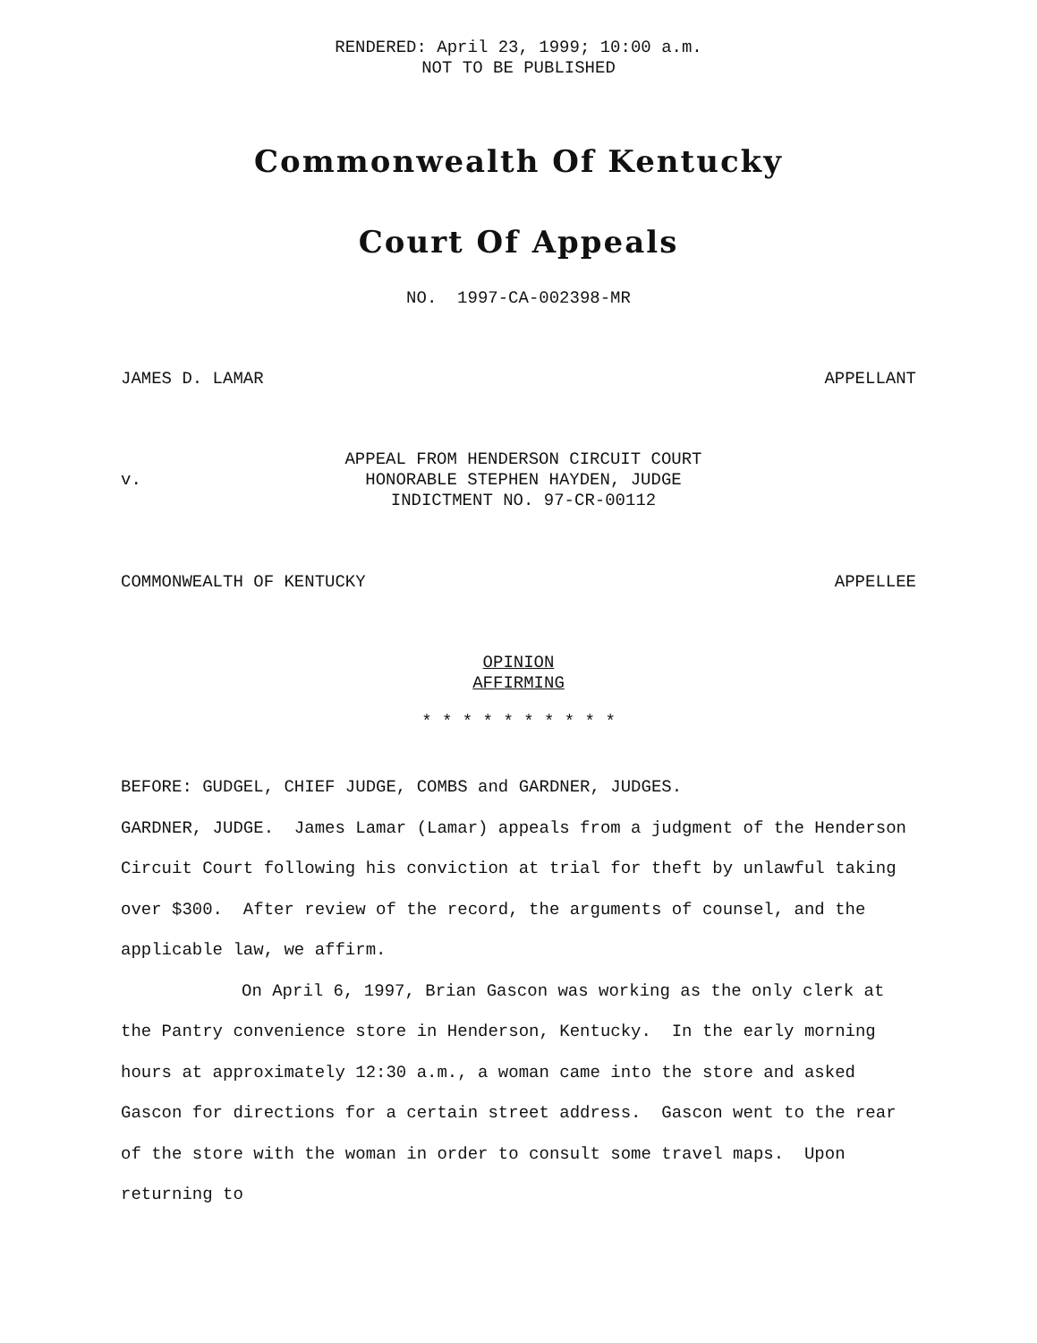RENDERED: April 23, 1999; 10:00 a.m.
NOT TO BE PUBLISHED
Commonwealth Of Kentucky
Court Of Appeals
NO. 1997-CA-002398-MR
JAMES D. LAMAR APPELLANT
v. APPEAL FROM HENDERSON CIRCUIT COURT
HONORABLE STEPHEN HAYDEN, JUDGE
INDICTMENT NO. 97-CR-00112
COMMONWEALTH OF KENTUCKY APPELLEE
OPINION
AFFIRMING
* * * * * * * * * *
BEFORE: GUDGEL, CHIEF JUDGE, COMBS and GARDNER, JUDGES.
GARDNER, JUDGE. James Lamar (Lamar) appeals from a judgment of the Henderson Circuit Court following his conviction at trial for theft by unlawful taking over $300. After review of the record, the arguments of counsel, and the applicable law, we affirm.
On April 6, 1997, Brian Gascon was working as the only clerk at the Pantry convenience store in Henderson, Kentucky. In the early morning hours at approximately 12:30 a.m., a woman came into the store and asked Gascon for directions for a certain street address. Gascon went to the rear of the store with the woman in order to consult some travel maps. Upon returning to